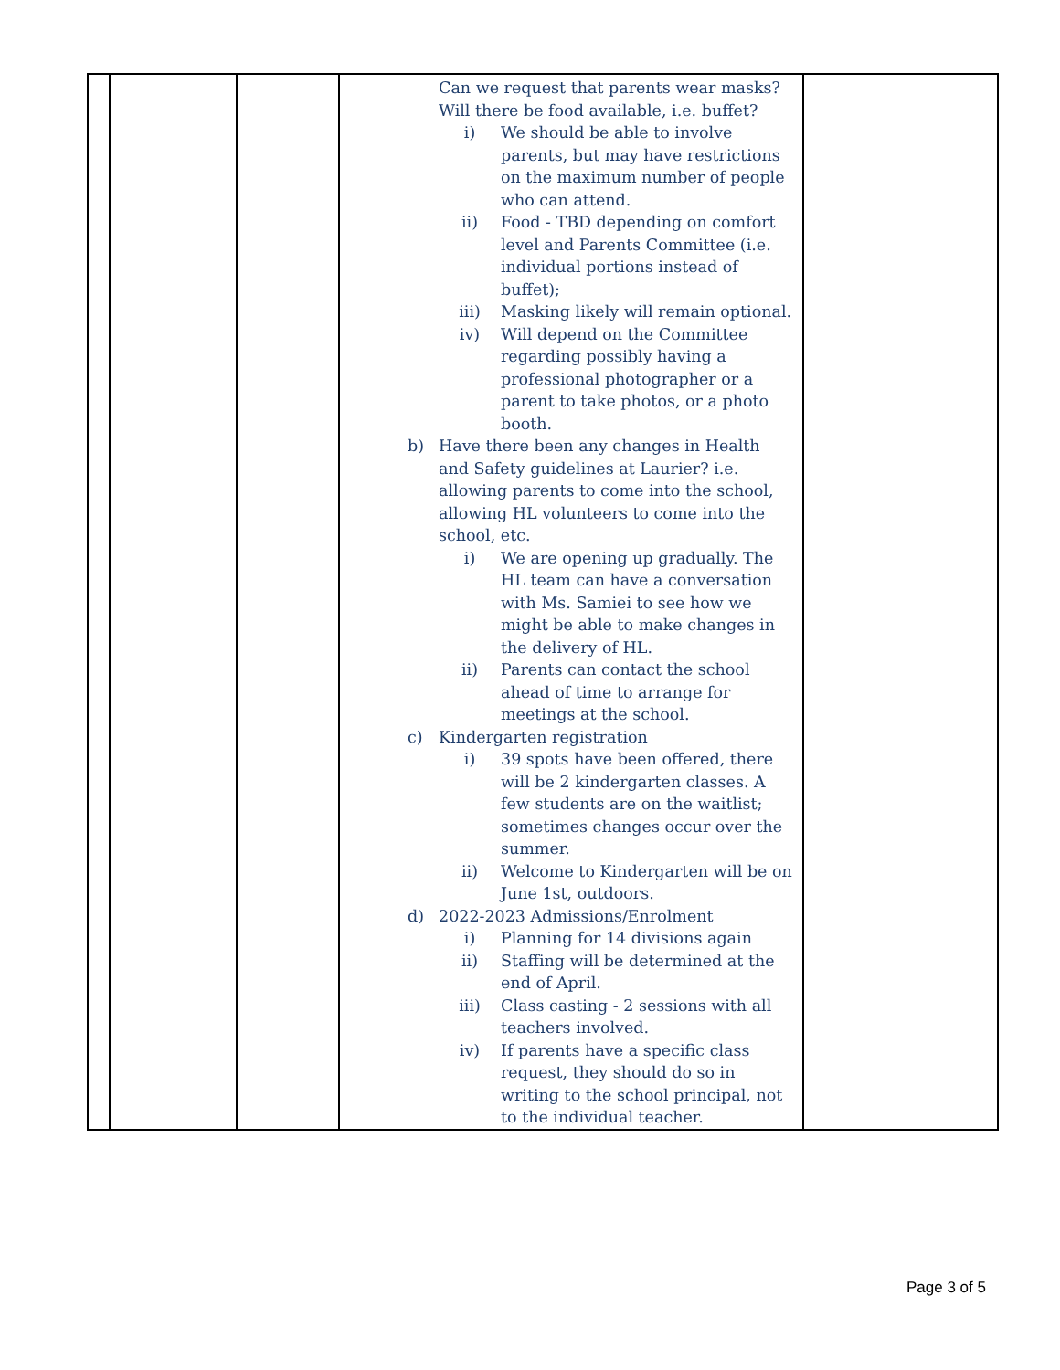| | | | Can we request that parents wear masks? Will there be food available, i.e. buffet? i) We should be able to involve parents, but may have restrictions on the maximum number of people who can attend. ii) Food - TBD depending on comfort level and Parents Committee (i.e. individual portions instead of buffet); iii) Masking likely will remain optional. iv) Will depend on the Committee regarding possibly having a professional photographer or a parent to take photos, or a photo booth. b) Have there been any changes in Health and Safety guidelines at Laurier? i.e. allowing parents to come into the school, allowing HL volunteers to come into the school, etc. i) We are opening up gradually. The HL team can have a conversation with Ms. Samiei to see how we might be able to make changes in the delivery of HL. ii) Parents can contact the school ahead of time to arrange for meetings at the school. c) Kindergarten registration i) 39 spots have been offered, there will be 2 kindergarten classes. A few students are on the waitlist; sometimes changes occur over the summer. ii) Welcome to Kindergarten will be on June 1st, outdoors. d) 2022-2023 Admissions/Enrolment i) Planning for 14 divisions again ii) Staffing will be determined at the end of April. iii) Class casting - 2 sessions with all teachers involved. iv) If parents have a specific class request, they should do so in writing to the school principal, not to the individual teacher. | |
Page 3 of 5